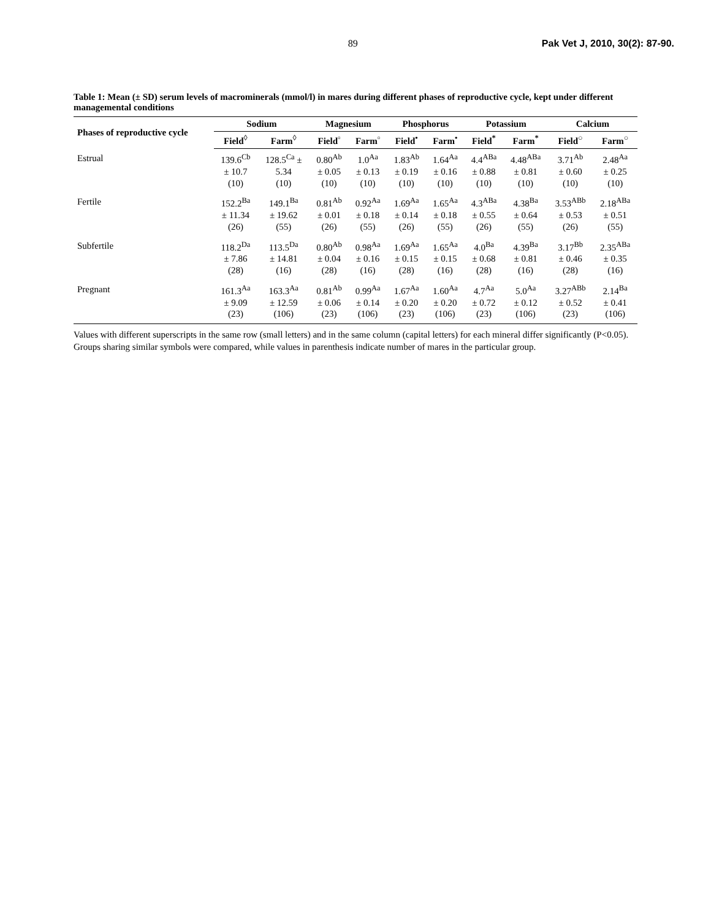89 Pak Vet J, 2010, 30(2): 87-90.
Table 1: Mean (± SD) serum levels of macrominerals (mmol/l) in mares during different phases of reproductive cycle, kept under different managemental conditions
| Phases of reproductive cycle | Sodium | | Magnesium | | Phosphorus | | Potassium | | Calcium | |
| --- | --- | --- | --- | --- | --- | --- | --- | --- | --- | --- |
| | Field<sup>◊</sup> | Farm<sup>◊</sup> | Field<sup>▫</sup> | Farm<sup>▫</sup> | Field<sup>•</sup> | Farm<sup>•</sup> | Field<sup>*</sup> | Farm<sup>*</sup> | Field<sup>○</sup> | Farm<sup>○</sup> |
| Estrual | 139.6<sup>Cb</sup> ± 10.7 (10) | 128.5<sup>Ca</sup> ± 5.34 (10) | 0.80<sup>Ab</sup> ± 0.05 (10) | 1.0<sup>Aa</sup> ± 0.13 (10) | 1.83<sup>Ab</sup> ± 0.19 (10) | 1.64<sup>Aa</sup> ± 0.16 (10) | 4.4<sup>ABa</sup> ± 0.88 (10) | 4.48<sup>ABa</sup> ± 0.81 (10) | 3.71<sup>Ab</sup> ± 0.60 (10) | 2.48<sup>Aa</sup> ± 0.25 (10) |
| Fertile | 152.2<sup>Ba</sup> ± 11.34 (26) | 149.1<sup>Ba</sup> ± 19.62 (55) | 0.81<sup>Ab</sup> ± 0.01 (26) | 0.92<sup>Aa</sup> ± 0.18 (55) | 1.69<sup>Aa</sup> ± 0.14 (26) | 1.65<sup>Aa</sup> ± 0.18 (55) | 4.3<sup>ABa</sup> ± 0.55 (26) | 4.38<sup>Ba</sup> ± 0.64 (55) | 3.53<sup>ABb</sup> ± 0.53 (26) | 2.18<sup>ABa</sup> ± 0.51 (55) |
| Subfertile | 118.2<sup>Da</sup> ± 7.86 (28) | 113.5<sup>Da</sup> ± 14.81 (16) | 0.80<sup>Ab</sup> ± 0.04 (28) | 0.98<sup>Aa</sup> ± 0.16 (16) | 1.69<sup>Aa</sup> ± 0.15 (28) | 1.65<sup>Aa</sup> ± 0.15 (16) | 4.0<sup>Ba</sup> ± 0.68 (28) | 4.39<sup>Ba</sup> ± 0.81 (16) | 3.17<sup>Bb</sup> ± 0.46 (28) | 2.35<sup>ABa</sup> ± 0.35 (16) |
| Pregnant | 161.3<sup>Aa</sup> ± 9.09 (23) | 163.3<sup>Aa</sup> ± 12.59 (106) | 0.81<sup>Ab</sup> ± 0.06 (23) | 0.99<sup>Aa</sup> ± 0.14 (106) | 1.67<sup>Aa</sup> ± 0.20 (23) | 1.60<sup>Aa</sup> ± 0.20 (106) | 4.7<sup>Aa</sup> ± 0.72 (23) | 5.0<sup>Aa</sup> ± 0.12 (106) | 3.27<sup>ABb</sup> ± 0.52 (23) | 2.14<sup>Ba</sup> ± 0.41 (106) |
Values with different superscripts in the same row (small letters) and in the same column (capital letters) for each mineral differ significantly (P<0.05).
Groups sharing similar symbols were compared, while values in parenthesis indicate number of mares in the particular group.